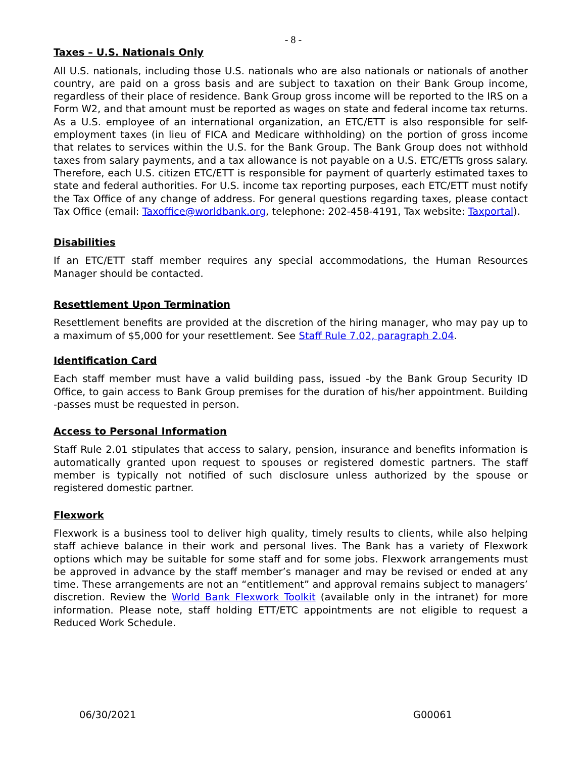- 8 -
Taxes – U.S. Nationals Only
All U.S. nationals, including those U.S. nationals who are also nationals or nationals of another country, are paid on a gross basis and are subject to taxation on their Bank Group income, regardless of their place of residence. Bank Group gross income will be reported to the IRS on a Form W2, and that amount must be reported as wages on state and federal income tax returns. As a U.S. employee of an international organization, an ETC/ETT is also responsible for self-employment taxes (in lieu of FICA and Medicare withholding) on the portion of gross income that relates to services within the U.S. for the Bank Group. The Bank Group does not withhold taxes from salary payments, and a tax allowance is not payable on a U.S. ETC/ETTs gross salary. Therefore, each U.S. citizen ETC/ETT is responsible for payment of quarterly estimated taxes to state and federal authorities. For U.S. income tax reporting purposes, each ETC/ETT must notify the Tax Office of any change of address. For general questions regarding taxes, please contact Tax Office (email: Taxoffice@worldbank.org, telephone: 202-458-4191, Tax website: Taxportal).
Disabilities
If an ETC/ETT staff member requires any special accommodations, the Human Resources Manager should be contacted.
Resettlement Upon Termination
Resettlement benefits are provided at the discretion of the hiring manager, who may pay up to a maximum of $5,000 for your resettlement. See Staff Rule 7.02, paragraph 2.04.
Identification Card
Each staff member must have a valid building pass, issued -by the Bank Group Security ID Office, to gain access to Bank Group premises for the duration of his/her appointment. Building -passes must be requested in person.
Access to Personal Information
Staff Rule 2.01 stipulates that access to salary, pension, insurance and benefits information is automatically granted upon request to spouses or registered domestic partners. The staff member is typically not notified of such disclosure unless authorized by the spouse or registered domestic partner.
Flexwork
Flexwork is a business tool to deliver high quality, timely results to clients, while also helping staff achieve balance in their work and personal lives. The Bank has a variety of Flexwork options which may be suitable for some staff and for some jobs. Flexwork arrangements must be approved in advance by the staff member’s manager and may be revised or ended at any time. These arrangements are not an “entitlement” and approval remains subject to managers’ discretion. Review the World Bank Flexwork Toolkit (available only in the intranet) for more information. Please note, staff holding ETT/ETC appointments are not eligible to request a Reduced Work Schedule.
06/30/2021 G00061